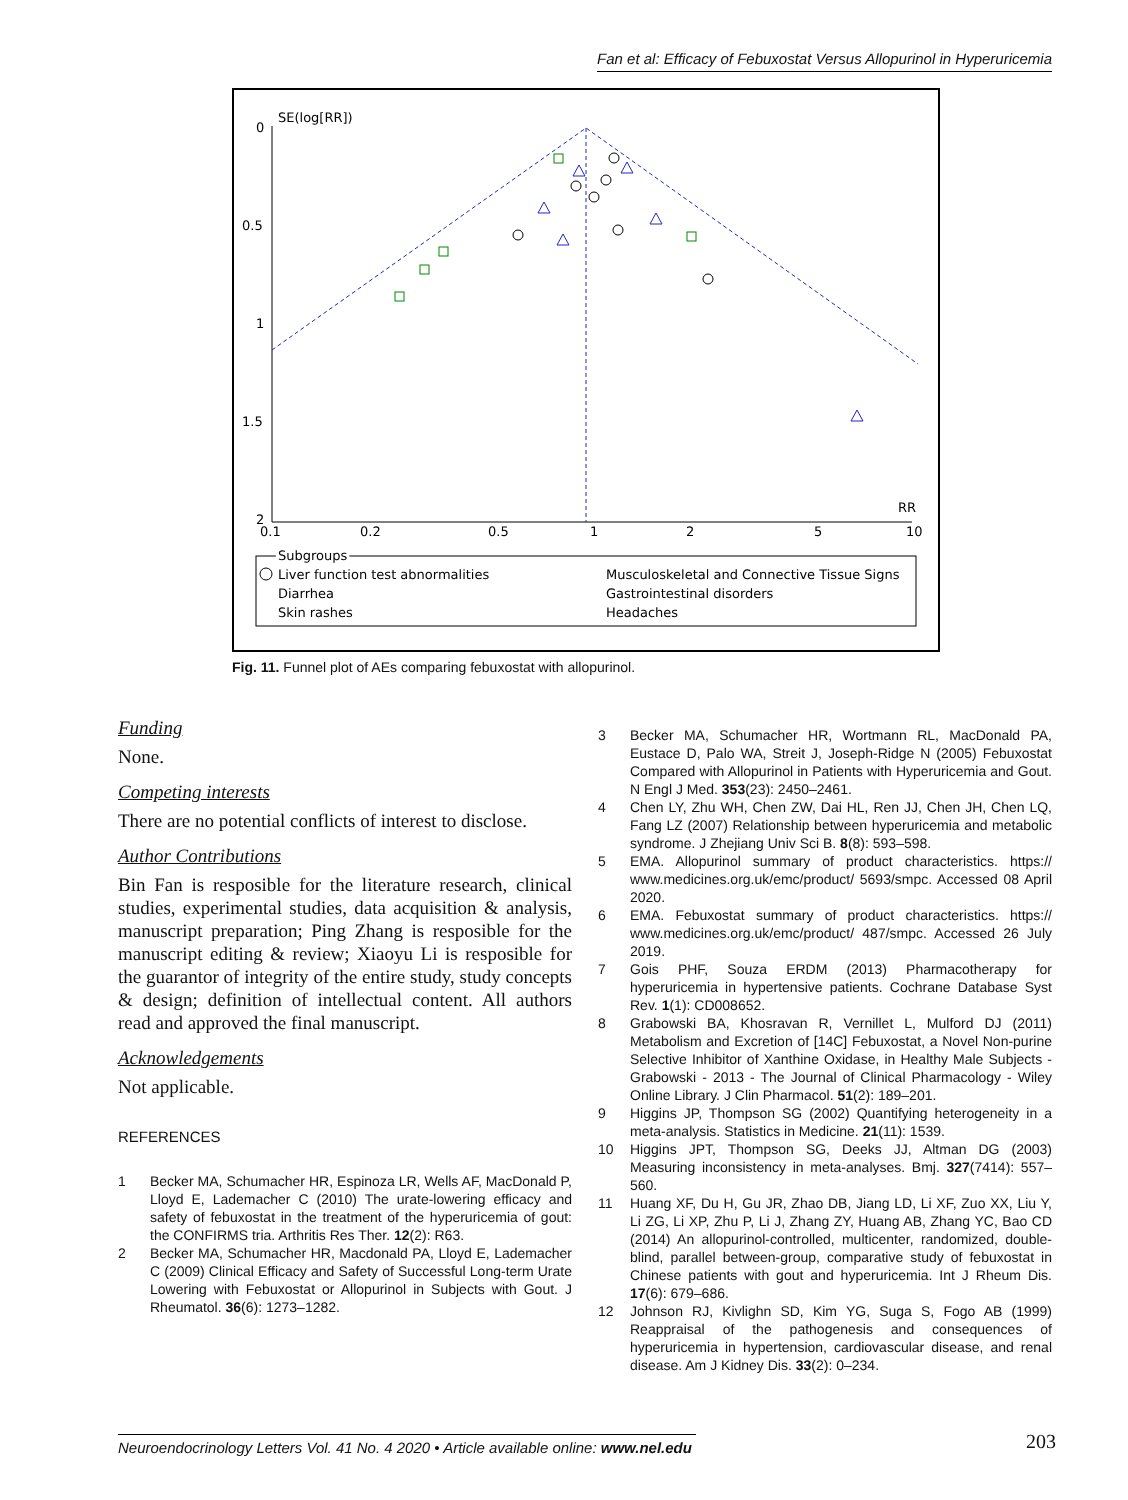Fan et al: Efficacy of Febuxostat Versus Allopurinol in Hyperuricemia
SE(log[RR])
0
0.5
1
1.5
2
0.1
0.2
0.5
1
2
5
10
RR
Subgroups
Liver function test abnormalities
Diarrhea
Skin rashes
Musculoskeletal and Connective Tissue Signs
Gastrointestinal disorders
Headaches
Fig. 11. Funnel plot of AEs comparing febuxostat with allopurinol.
Funding
None.
Competing interests
There are no potential conflicts of interest to disclose.
Author Contributions
Bin Fan is resposible for the literature research, clinical studies, experimental studies, data acquisition & analysis, manuscript preparation; Ping Zhang is resposible for the manuscript editing & review; Xiaoyu Li is resposible for the guarantor of integrity of the entire study, study concepts & design; definition of intellectual content. All authors read and approved the final manuscript.
Acknowledgements
Not applicable.
REFERENCES
1 Becker MA, Schumacher HR, Espinoza LR, Wells AF, MacDonald P, Lloyd E, Lademacher C (2010) The urate-lowering efficacy and safety of febuxostat in the treatment of the hyperuricemia of gout: the CONFIRMS tria. Arthritis Res Ther. 12(2): R63.
2 Becker MA, Schumacher HR, Macdonald PA, Lloyd E, Lademacher C (2009) Clinical Efficacy and Safety of Successful Long-term Urate Lowering with Febuxostat or Allopurinol in Subjects with Gout. J Rheumatol. 36(6): 1273–1282.
3 Becker MA, Schumacher HR, Wortmann RL, MacDonald PA, Eustace D, Palo WA, Streit J, Joseph-Ridge N (2005) Febuxostat Compared with Allopurinol in Patients with Hyperuricemia and Gout. N Engl J Med. 353(23): 2450–2461.
4 Chen LY, Zhu WH, Chen ZW, Dai HL, Ren JJ, Chen JH, Chen LQ, Fang LZ (2007) Relationship between hyperuricemia and metabolic syndrome. J Zhejiang Univ Sci B. 8(8): 593–598.
5 EMA. Allopurinol summary of product characteristics. https:// www.medicines.org.uk/emc/product/ 5693/smpc. Accessed 08 April 2020.
6 EMA. Febuxostat summary of product characteristics. https:// www.medicines.org.uk/emc/product/ 487/smpc. Accessed 26 July 2019.
7 Gois PHF, Souza ERDM (2013) Pharmacotherapy for hyperuricemia in hypertensive patients. Cochrane Database Syst Rev. 1(1): CD008652.
8 Grabowski BA, Khosravan R, Vernillet L, Mulford DJ (2011) Metabolism and Excretion of [14C] Febuxostat, a Novel Non-purine Selective Inhibitor of Xanthine Oxidase, in Healthy Male Subjects - Grabowski - 2013 - The Journal of Clinical Pharmacology - Wiley Online Library. J Clin Pharmacol. 51(2): 189–201.
9 Higgins JP, Thompson SG (2002) Quantifying heterogeneity in a meta-analysis. Statistics in Medicine. 21(11): 1539.
10 Higgins JPT, Thompson SG, Deeks JJ, Altman DG (2003) Measuring inconsistency in meta-analyses. Bmj. 327(7414): 557–560.
11 Huang XF, Du H, Gu JR, Zhao DB, Jiang LD, Li XF, Zuo XX, Liu Y, Li ZG, Li XP, Zhu P, Li J, Zhang ZY, Huang AB, Zhang YC, Bao CD (2014) An allopurinol-controlled, multicenter, randomized, double-blind, parallel between-group, comparative study of febuxostat in Chinese patients with gout and hyperuricemia. Int J Rheum Dis. 17(6): 679–686.
12 Johnson RJ, Kivlighn SD, Kim YG, Suga S, Fogo AB (1999) Reappraisal of the pathogenesis and consequences of hyperuricemia in hypertension, cardiovascular disease, and renal disease. Am J Kidney Dis. 33(2): 0–234.
Neuroendocrinology Letters Vol. 41 No. 4 2020 • Article available online: www.nel.edu
203